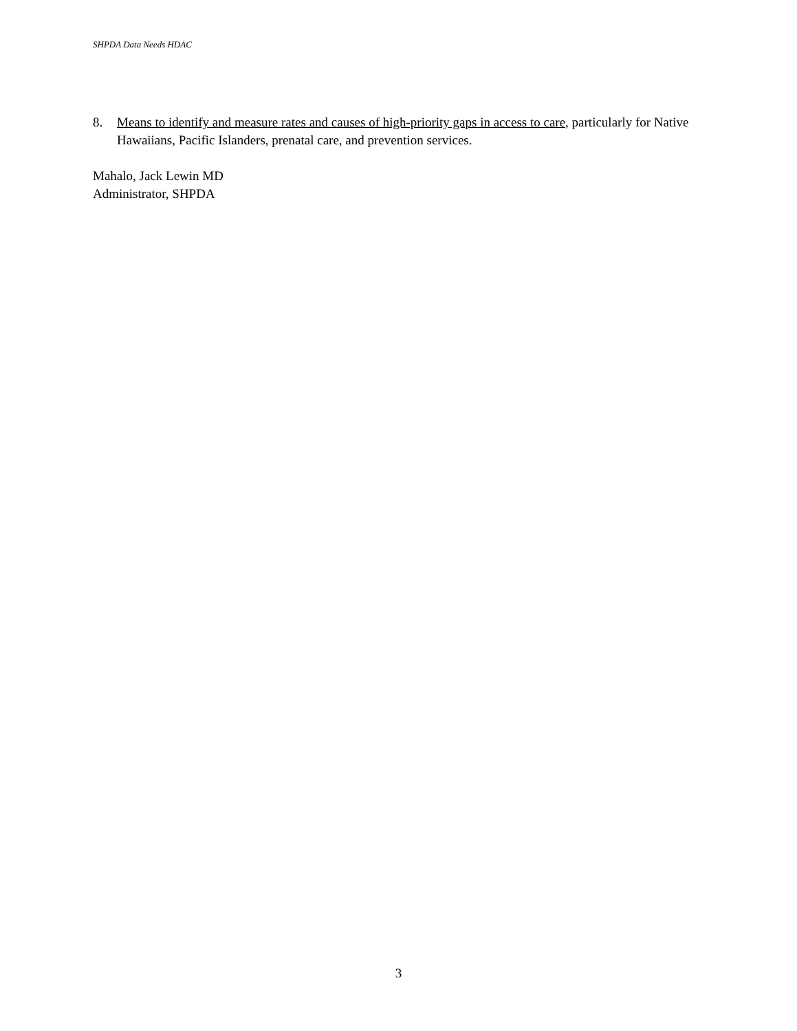SHPDA Data Needs HDAC
8. Means to identify and measure rates and causes of high-priority gaps in access to care, particularly for Native Hawaiians, Pacific Islanders, prenatal care, and prevention services.
Mahalo, Jack Lewin MD
Administrator, SHPDA
3